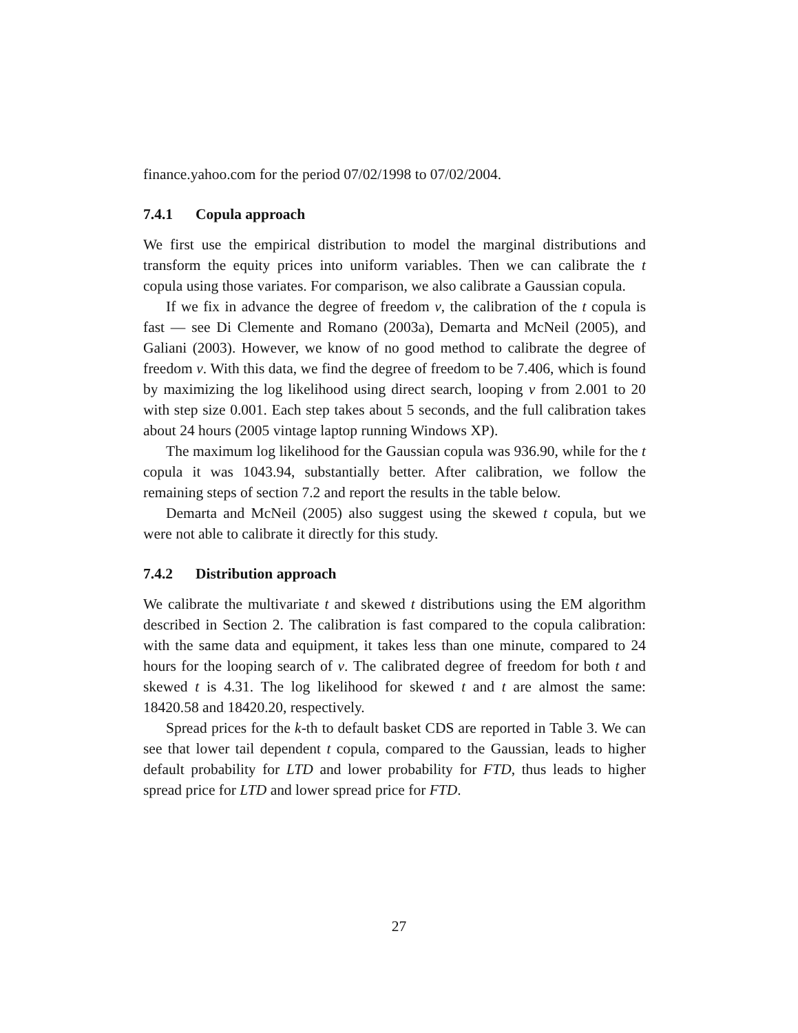finance.yahoo.com for the period 07/02/1998 to 07/02/2004.
7.4.1 Copula approach
We first use the empirical distribution to model the marginal distributions and transform the equity prices into uniform variables. Then we can calibrate the t copula using those variates. For comparison, we also calibrate a Gaussian copula.
If we fix in advance the degree of freedom ν, the calibration of the t copula is fast — see Di Clemente and Romano (2003a), Demarta and McNeil (2005), and Galiani (2003). However, we know of no good method to calibrate the degree of freedom ν. With this data, we find the degree of freedom to be 7.406, which is found by maximizing the log likelihood using direct search, looping ν from 2.001 to 20 with step size 0.001. Each step takes about 5 seconds, and the full calibration takes about 24 hours (2005 vintage laptop running Windows XP).
The maximum log likelihood for the Gaussian copula was 936.90, while for the t copula it was 1043.94, substantially better. After calibration, we follow the remaining steps of section 7.2 and report the results in the table below.
Demarta and McNeil (2005) also suggest using the skewed t copula, but we were not able to calibrate it directly for this study.
7.4.2 Distribution approach
We calibrate the multivariate t and skewed t distributions using the EM algorithm described in Section 2. The calibration is fast compared to the copula calibration: with the same data and equipment, it takes less than one minute, compared to 24 hours for the looping search of ν. The calibrated degree of freedom for both t and skewed t is 4.31. The log likelihood for skewed t and t are almost the same: 18420.58 and 18420.20, respectively.
Spread prices for the k-th to default basket CDS are reported in Table 3. We can see that lower tail dependent t copula, compared to the Gaussian, leads to higher default probability for LTD and lower probability for FTD, thus leads to higher spread price for LTD and lower spread price for FTD.
27